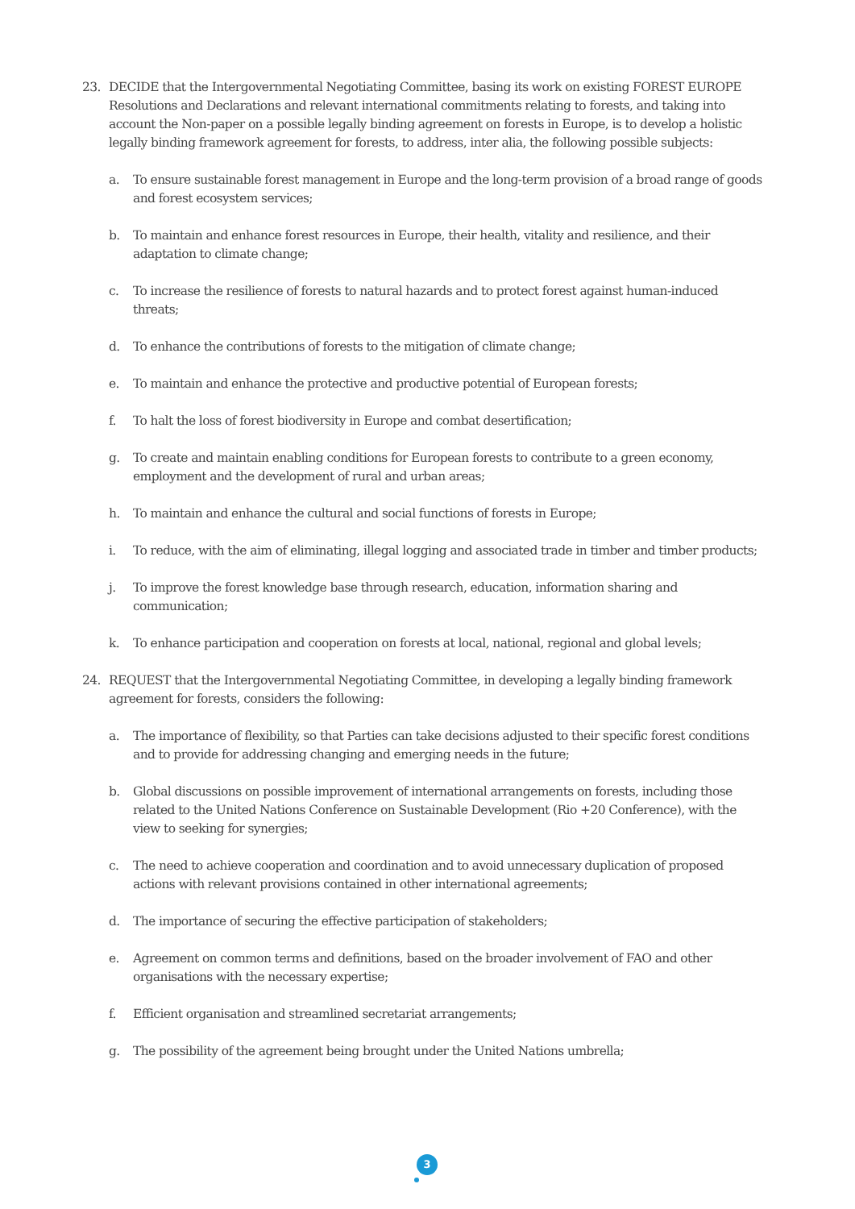23. DECIDE that the Intergovernmental Negotiating Committee, basing its work on existing FOREST EUROPE Resolutions and Declarations and relevant international commitments relating to forests, and taking into account the Non-paper on a possible legally binding agreement on forests in Europe, is to develop a holistic legally binding framework agreement for forests, to address, inter alia, the following possible subjects:
a. To ensure sustainable forest management in Europe and the long-term provision of a broad range of goods and forest ecosystem services;
b. To maintain and enhance forest resources in Europe, their health, vitality and resilience, and their adaptation to climate change;
c. To increase the resilience of forests to natural hazards and to protect forest against human-induced threats;
d. To enhance the contributions of forests to the mitigation of climate change;
e. To maintain and enhance the protective and productive potential of European forests;
f. To halt the loss of forest biodiversity in Europe and combat desertification;
g. To create and maintain enabling conditions for European forests to contribute to a green economy, employment and the development of rural and urban areas;
h. To maintain and enhance the cultural and social functions of forests in Europe;
i. To reduce, with the aim of eliminating, illegal logging and associated trade in timber and timber products;
j. To improve the forest knowledge base through research, education, information sharing and communication;
k. To enhance participation and cooperation on forests at local, national, regional and global levels;
24. REQUEST that the Intergovernmental Negotiating Committee, in developing a legally binding framework agreement for forests, considers the following:
a. The importance of flexibility, so that Parties can take decisions adjusted to their specific forest conditions and to provide for addressing changing and emerging needs in the future;
b. Global discussions on possible improvement of international arrangements on forests, including those related to the United Nations Conference on Sustainable Development (Rio +20 Conference), with the view to seeking for synergies;
c. The need to achieve cooperation and coordination and to avoid unnecessary duplication of proposed actions with relevant provisions contained in other international agreements;
d. The importance of securing the effective participation of stakeholders;
e. Agreement on common terms and definitions, based on the broader involvement of FAO and other organisations with the necessary expertise;
f. Efficient organisation and streamlined secretariat arrangements;
g. The possibility of the agreement being brought under the United Nations umbrella;
3